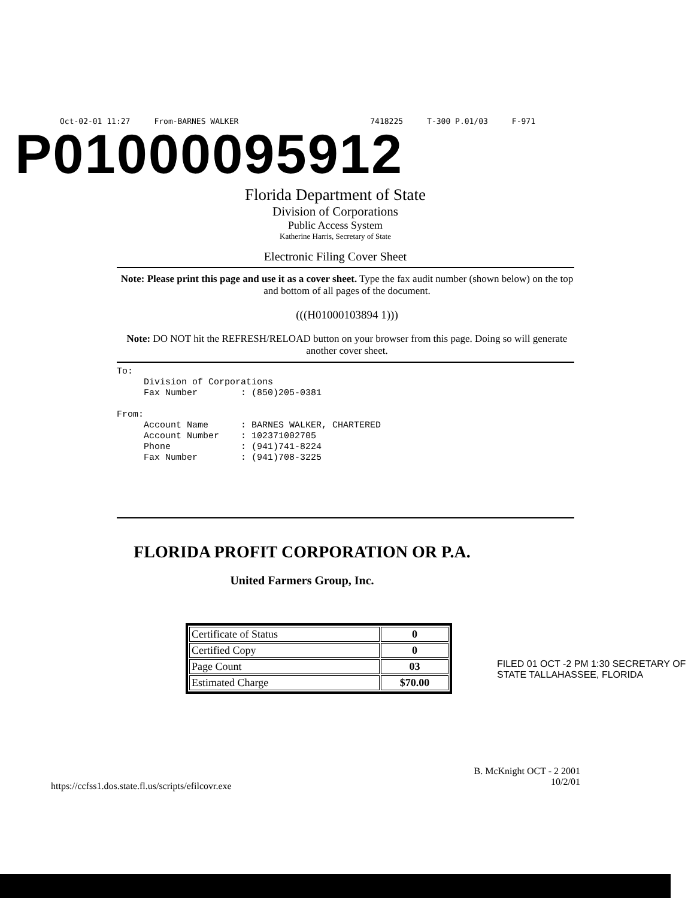Oct-02-01 11:27 From-BARNES WALKER 7418225 T-300 P.01/03 F-971
P01000095912
Florida Department of State
Division of Corporations
Public Access System
Katherine Harris, Secretary of State
Electronic Filing Cover Sheet
Note: Please print this page and use it as a cover sheet. Type the fax audit number (shown below) on the top and bottom of all pages of the document.
(((H01000103894 1)))
Note: DO NOT hit the REFRESH/RELOAD button on your browser from this page. Doing so will generate another cover sheet.
To: Division of Corporations Fax Number : (850)205-0381 From: Account Name : BARNES WALKER, CHARTERED Account Number : 102371002705 Phone : (941)741-8224 Fax Number : (941)708-3225
FLORIDA PROFIT CORPORATION OR P.A.
United Farmers Group, Inc.
| Certificate of Status | 0 |
| Certified Copy | 0 |
| Page Count | 03 |
| Estimated Charge | $70.00 |
FILED 01 OCT -2 PM 1:30 SECRETARY OF STATE TALLAHASSEE, FLORIDA
https://ccfss1.dos.state.fl.us/scripts/efilcovr.exe B. McKnight OCT - 2 2001
10/2/01